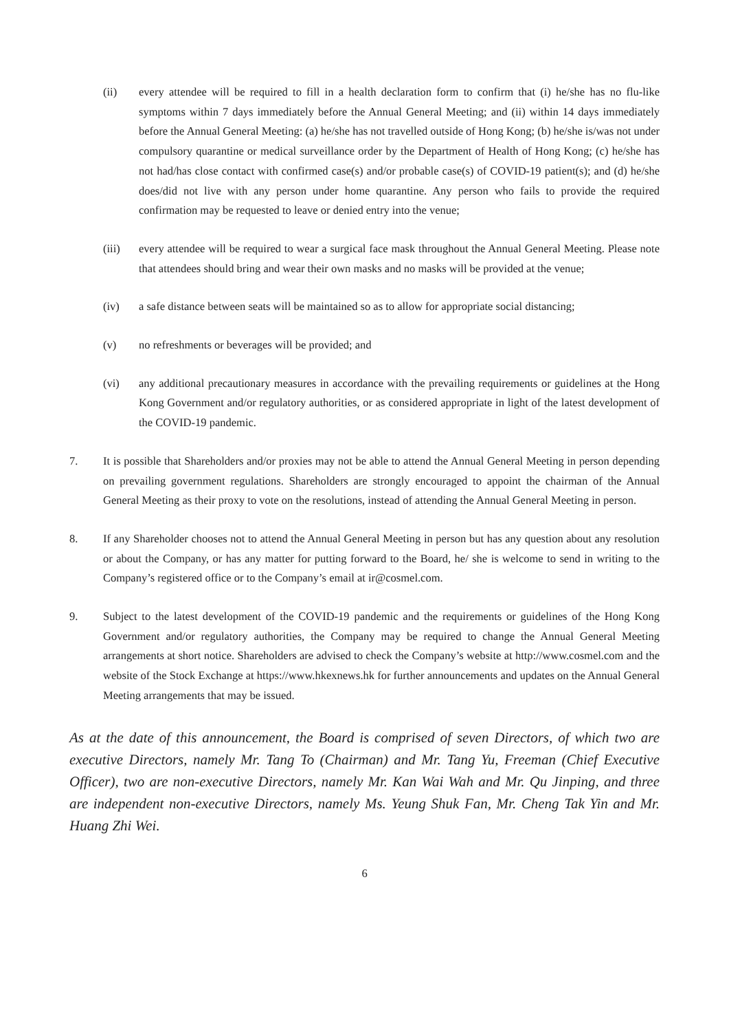(ii) every attendee will be required to fill in a health declaration form to confirm that (i) he/she has no flu-like symptoms within 7 days immediately before the Annual General Meeting; and (ii) within 14 days immediately before the Annual General Meeting: (a) he/she has not travelled outside of Hong Kong; (b) he/she is/was not under compulsory quarantine or medical surveillance order by the Department of Health of Hong Kong; (c) he/she has not had/has close contact with confirmed case(s) and/or probable case(s) of COVID-19 patient(s); and (d) he/she does/did not live with any person under home quarantine. Any person who fails to provide the required confirmation may be requested to leave or denied entry into the venue;
(iii) every attendee will be required to wear a surgical face mask throughout the Annual General Meeting. Please note that attendees should bring and wear their own masks and no masks will be provided at the venue;
(iv) a safe distance between seats will be maintained so as to allow for appropriate social distancing;
(v) no refreshments or beverages will be provided; and
(vi) any additional precautionary measures in accordance with the prevailing requirements or guidelines at the Hong Kong Government and/or regulatory authorities, or as considered appropriate in light of the latest development of the COVID-19 pandemic.
7. It is possible that Shareholders and/or proxies may not be able to attend the Annual General Meeting in person depending on prevailing government regulations. Shareholders are strongly encouraged to appoint the chairman of the Annual General Meeting as their proxy to vote on the resolutions, instead of attending the Annual General Meeting in person.
8. If any Shareholder chooses not to attend the Annual General Meeting in person but has any question about any resolution or about the Company, or has any matter for putting forward to the Board, he/ she is welcome to send in writing to the Company’s registered office or to the Company’s email at ir@cosmel.com.
9. Subject to the latest development of the COVID-19 pandemic and the requirements or guidelines of the Hong Kong Government and/or regulatory authorities, the Company may be required to change the Annual General Meeting arrangements at short notice. Shareholders are advised to check the Company’s website at http://www.cosmel.com and the website of the Stock Exchange at https://www.hkexnews.hk for further announcements and updates on the Annual General Meeting arrangements that may be issued.
As at the date of this announcement, the Board is comprised of seven Directors, of which two are executive Directors, namely Mr. Tang To (Chairman) and Mr. Tang Yu, Freeman (Chief Executive Officer), two are non-executive Directors, namely Mr. Kan Wai Wah and Mr. Qu Jinping, and three are independent non-executive Directors, namely Ms. Yeung Shuk Fan, Mr. Cheng Tak Yin and Mr. Huang Zhi Wei.
6